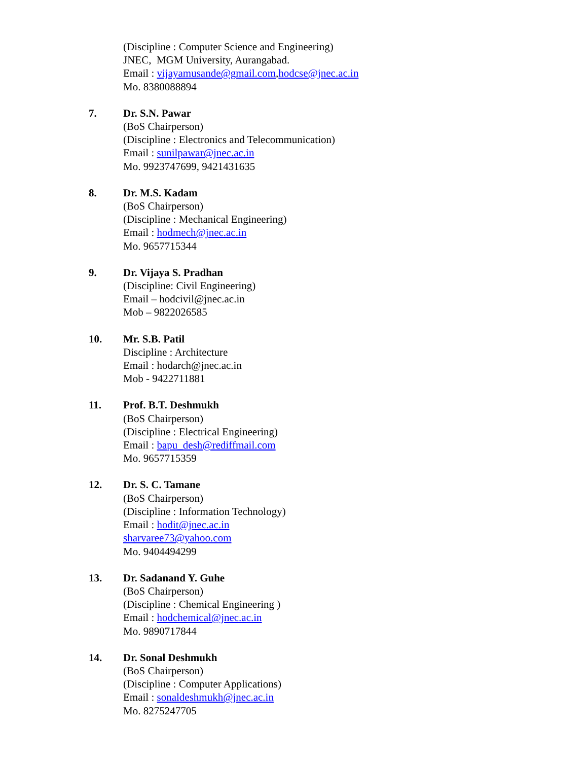(Discipline : Computer Science and Engineering)
JNEC, MGM University, Aurangabad.
Email : vijayamusande@gmail.com,hodcse@jnec.ac.in
Mo. 8380088894
7. Dr. S.N. Pawar
(BoS Chairperson)
(Discipline : Electronics and Telecommunication)
Email : sunilpawar@jnec.ac.in
Mo. 9923747699, 9421431635
8. Dr. M.S. Kadam
(BoS Chairperson)
(Discipline : Mechanical Engineering)
Email : hodmech@jnec.ac.in
Mo. 9657715344
9. Dr. Vijaya S. Pradhan
(Discipline: Civil Engineering)
Email – hodcivil@jnec.ac.in
Mob – 9822026585
10. Mr. S.B. Patil
Discipline : Architecture
Email : hodarch@jnec.ac.in
Mob - 9422711881
11. Prof. B.T. Deshmukh
(BoS Chairperson)
(Discipline : Electrical Engineering)
Email : bapu_desh@rediffmail.com
Mo. 9657715359
12. Dr. S. C. Tamane
(BoS Chairperson)
(Discipline : Information Technology)
Email : hodit@jnec.ac.in
sharvaree73@yahoo.com
Mo. 9404494299
13. Dr. Sadanand Y. Guhe
(BoS Chairperson)
(Discipline : Chemical Engineering )
Email : hodchemical@jnec.ac.in
Mo. 9890717844
14. Dr. Sonal Deshmukh
(BoS Chairperson)
(Discipline : Computer Applications)
Email : sonaldeshmukh@jnec.ac.in
Mo. 8275247705